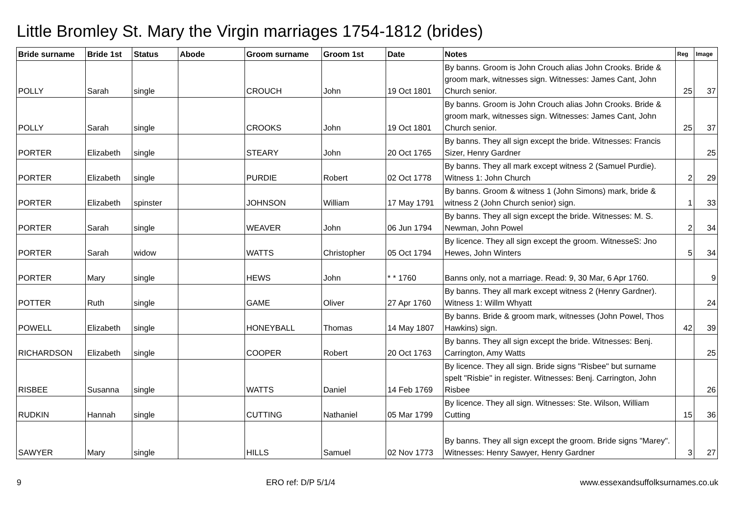Little Bromley St. Mary the Virgin marriages 1754-1812 (brides)
| Bride surname | Bride 1st | Status | Abode | Groom surname | Groom 1st | Date | Notes | Reg | Image |
| --- | --- | --- | --- | --- | --- | --- | --- | --- | --- |
| POLLY | Sarah | single | | CROUCH | John | 19 Oct 1801 | By banns. Groom is John Crouch alias John Crooks. Bride & groom mark, witnesses sign. Witnesses: James Cant, John Church senior. | 25 | 37 |
| POLLY | Sarah | single | | CROOKS | John | 19 Oct 1801 | By banns. Groom is John Crouch alias John Crooks. Bride & groom mark, witnesses sign. Witnesses: James Cant, John Church senior. | 25 | 37 |
| PORTER | Elizabeth | single | | STEARY | John | 20 Oct 1765 | By banns. They all sign except the bride. Witnesses: Francis Sizer, Henry Gardner | | 25 |
| PORTER | Elizabeth | single | | PURDIE | Robert | 02 Oct 1778 | By banns. They all mark except witness 2 (Samuel Purdie). Witness 1: John Church | 2 | 29 |
| PORTER | Elizabeth | spinster | | JOHNSON | William | 17 May 1791 | By banns. Groom & witness 1 (John Simons) mark, bride & witness 2 (John Church senior) sign. | 1 | 33 |
| PORTER | Sarah | single | | WEAVER | John | 06 Jun 1794 | By banns. They all sign except the bride. Witnesses: M. S. Newman, John Powel | 2 | 34 |
| PORTER | Sarah | widow | | WATTS | Christopher | 05 Oct 1794 | By licence. They all sign except the groom. WitnesseS: Jno Hewes, John Winters | 5 | 34 |
| PORTER | Mary | single | | HEWS | John | * * 1760 | Banns only, not a marriage. Read: 9, 30 Mar, 6 Apr 1760. | | 9 |
| POTTER | Ruth | single | | GAME | Oliver | 27 Apr 1760 | By banns. They all mark except witness 2 (Henry Gardner). Witness 1: Willm Whyatt | | 24 |
| POWELL | Elizabeth | single | | HONEYBALL | Thomas | 14 May 1807 | By banns. Bride & groom mark, witnesses (John Powel, Thos Hawkins) sign. | 42 | 39 |
| RICHARDSON | Elizabeth | single | | COOPER | Robert | 20 Oct 1763 | By banns. They all sign except the bride. Witnesses: Benj. Carrington, Amy Watts | | 25 |
| RISBEE | Susanna | single | | WATTS | Daniel | 14 Feb 1769 | By licence. They all sign. Bride signs "Risbee" but surname spelt "Risbie" in register. Witnesses: Benj. Carrington, John Risbee | | 26 |
| RUDKIN | Hannah | single | | CUTTING | Nathaniel | 05 Mar 1799 | By licence. They all sign. Witnesses: Ste. Wilson, William Cutting | 15 | 36 |
| SAWYER | Mary | single | | HILLS | Samuel | 02 Nov 1773 | By banns. They all sign except the groom. Bride signs "Marey". Witnesses: Henry Sawyer, Henry Gardner | 3 | 27 |
9 ERO ref: D/P 5/1/4 www.essexandsuffolksurnames.co.uk